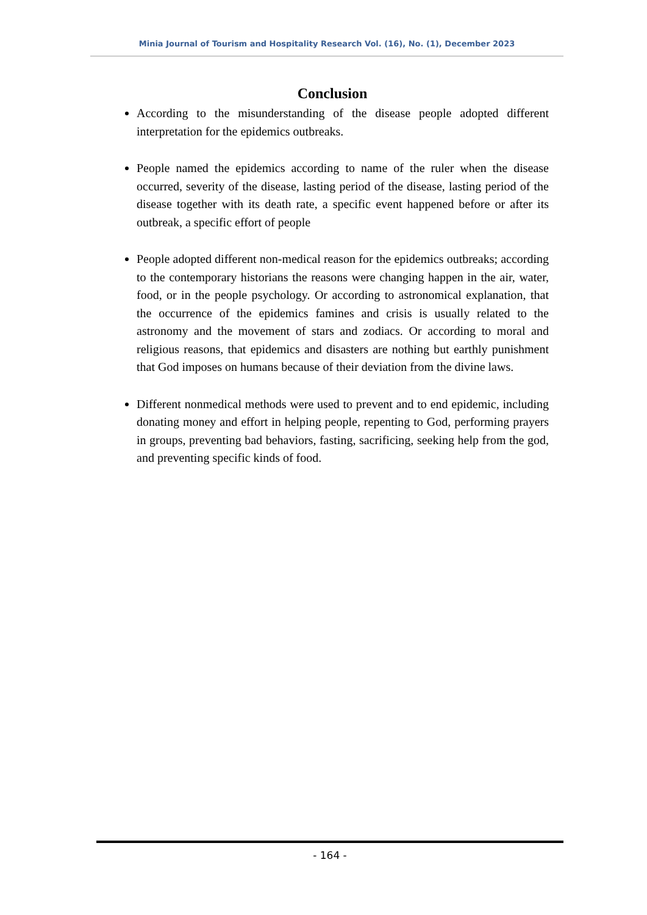Minia Journal of Tourism and Hospitality Research Vol. (16), No. (1), December 2023
Conclusion
According to the misunderstanding of the disease people adopted different interpretation for the epidemics outbreaks.
People named the epidemics according to name of the ruler when the disease occurred, severity of the disease, lasting period of the disease, lasting period of the disease together with its death rate, a specific event happened before or after its outbreak, a specific effort of people
People adopted different non-medical reason for the epidemics outbreaks; according to the contemporary historians the reasons were changing happen in the air, water, food, or in the people psychology. Or according to astronomical explanation, that the occurrence of the epidemics famines and crisis is usually related to the astronomy and the movement of stars and zodiacs. Or according to moral and religious reasons, that epidemics and disasters are nothing but earthly punishment that God imposes on humans because of their deviation from the divine laws.
Different nonmedical methods were used to prevent and to end epidemic, including donating money and effort in helping people, repenting to God, performing prayers in groups, preventing bad behaviors, fasting, sacrificing, seeking help from the god, and preventing specific kinds of food.
- 164 -